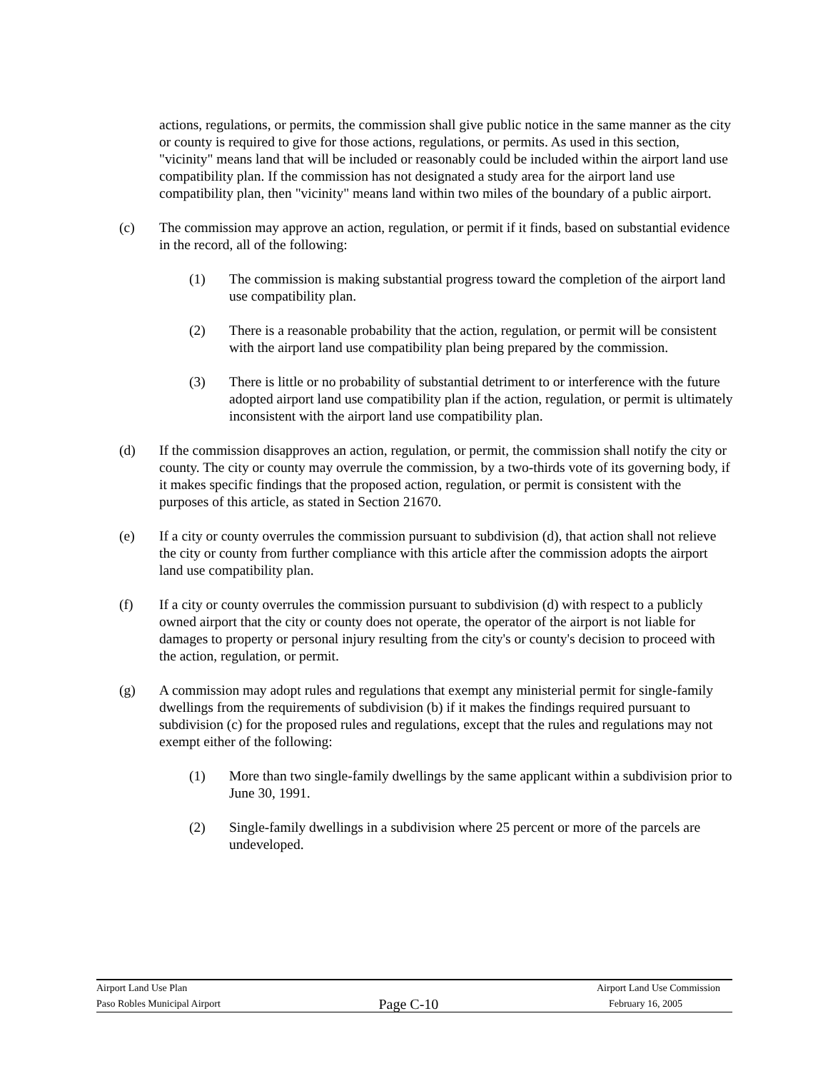actions, regulations, or permits, the commission shall give public notice in the same manner as the city or county is required to give for those actions, regulations, or permits. As used in this section, "vicinity" means land that will be included or reasonably could be included within the airport land use compatibility plan. If the commission has not designated a study area for the airport land use compatibility plan, then "vicinity" means land within two miles of the boundary of a public airport.
(c) The commission may approve an action, regulation, or permit if it finds, based on substantial evidence in the record, all of the following:
(1) The commission is making substantial progress toward the completion of the airport land use compatibility plan.
(2) There is a reasonable probability that the action, regulation, or permit will be consistent with the airport land use compatibility plan being prepared by the commission.
(3) There is little or no probability of substantial detriment to or interference with the future adopted airport land use compatibility plan if the action, regulation, or permit is ultimately inconsistent with the airport land use compatibility plan.
(d) If the commission disapproves an action, regulation, or permit, the commission shall notify the city or county. The city or county may overrule the commission, by a two-thirds vote of its governing body, if it makes specific findings that the proposed action, regulation, or permit is consistent with the purposes of this article, as stated in Section 21670.
(e) If a city or county overrules the commission pursuant to subdivision (d), that action shall not relieve the city or county from further compliance with this article after the commission adopts the airport land use compatibility plan.
(f) If a city or county overrules the commission pursuant to subdivision (d) with respect to a publicly owned airport that the city or county does not operate, the operator of the airport is not liable for damages to property or personal injury resulting from the city's or county's decision to proceed with the action, regulation, or permit.
(g) A commission may adopt rules and regulations that exempt any ministerial permit for single-family dwellings from the requirements of subdivision (b) if it makes the findings required pursuant to subdivision (c) for the proposed rules and regulations, except that the rules and regulations may not exempt either of the following:
(1) More than two single-family dwellings by the same applicant within a subdivision prior to June 30, 1991.
(2) Single-family dwellings in a subdivision where 25 percent or more of the parcels are undeveloped.
Airport Land Use Plan Airport Land Use Commission
Paso Robles Municipal Airport Page C-10 February 16, 2005